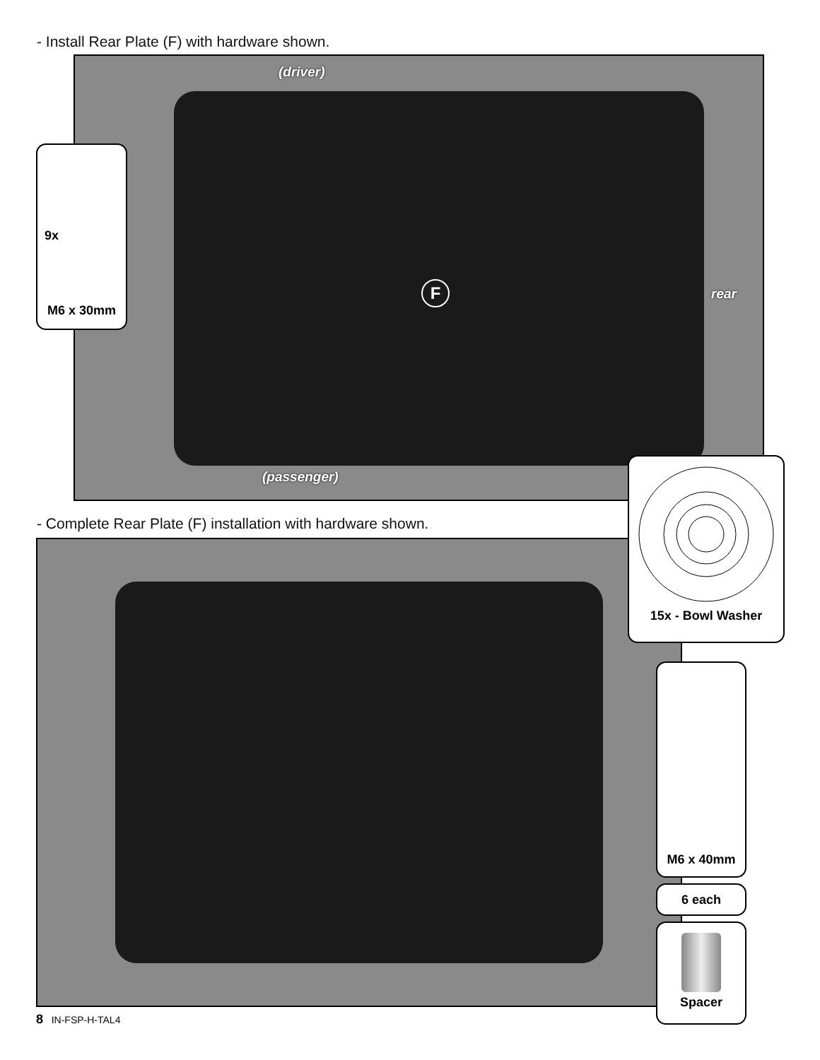- Install Rear Plate (F) with hardware shown.
(driver)
F rear
(passenger)
9x
M6 x 30mm
- Complete Rear Plate (F) installation with hardware shown.
15x - Bowl Washer
M6 x 40mm
6 each
Spacer
8 IN-FSP-H-TAL4